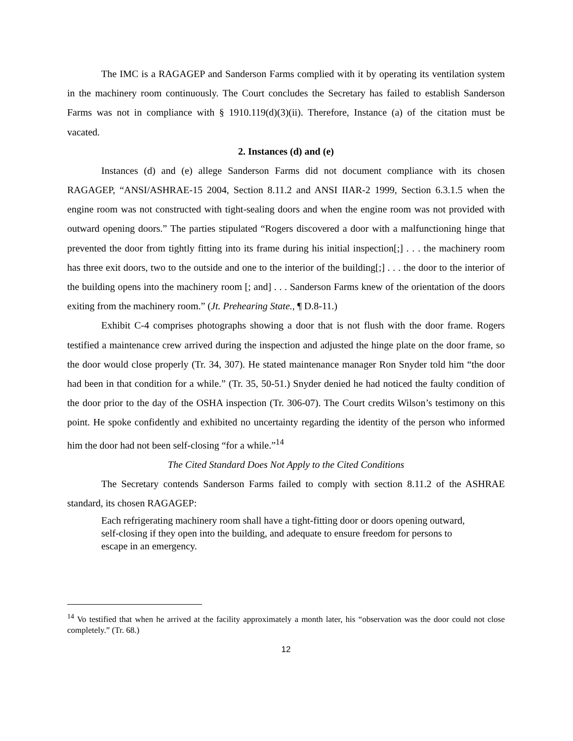The IMC is a RAGAGEP and Sanderson Farms complied with it by operating its ventilation system in the machinery room continuously. The Court concludes the Secretary has failed to establish Sanderson Farms was not in compliance with § 1910.119(d)(3)(ii). Therefore, Instance (a) of the citation must be vacated.
2. Instances (d) and (e)
Instances (d) and (e) allege Sanderson Farms did not document compliance with its chosen RAGAGEP, “ANSI/ASHRAE-15 2004, Section 8.11.2 and ANSI IIAR-2 1999, Section 6.3.1.5 when the engine room was not constructed with tight-sealing doors and when the engine room was not provided with outward opening doors.” The parties stipulated “Rogers discovered a door with a malfunctioning hinge that prevented the door from tightly fitting into its frame during his initial inspection[;] . . . the machinery room has three exit doors, two to the outside and one to the interior of the building[;] . . . the door to the interior of the building opens into the machinery room [; and] . . . Sanderson Farms knew of the orientation of the doors exiting from the machinery room.” (Jt. Prehearing State., ¶ D.8-11.)
Exhibit C-4 comprises photographs showing a door that is not flush with the door frame. Rogers testified a maintenance crew arrived during the inspection and adjusted the hinge plate on the door frame, so the door would close properly (Tr. 34, 307). He stated maintenance manager Ron Snyder told him “the door had been in that condition for a while.” (Tr. 35, 50-51.) Snyder denied he had noticed the faulty condition of the door prior to the day of the OSHA inspection (Tr. 306-07). The Court credits Wilson’s testimony on this point. He spoke confidently and exhibited no uncertainty regarding the identity of the person who informed him the door had not been self-closing “for a while.”<sup>14</sup>
The Cited Standard Does Not Apply to the Cited Conditions
The Secretary contends Sanderson Farms failed to comply with section 8.11.2 of the ASHRAE standard, its chosen RAGAGEP:
Each refrigerating machinery room shall have a tight-fitting door or doors opening outward, self-closing if they open into the building, and adequate to ensure freedom for persons to escape in an emergency.
<sup>14</sup> Vo testified that when he arrived at the facility approximately a month later, his “observation was the door could not close completely.” (Tr. 68.)
12